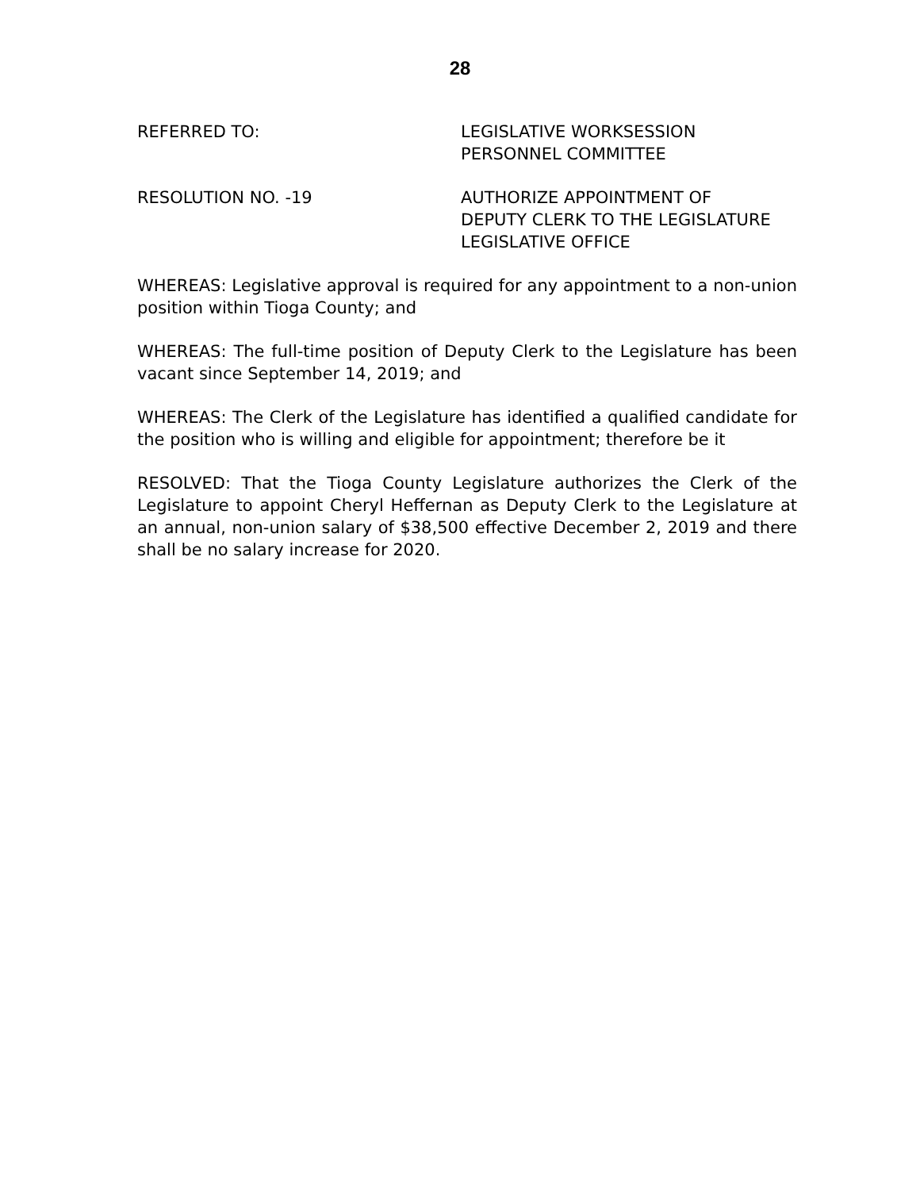28
REFERRED TO: LEGISLATIVE WORKSESSION
PERSONNEL COMMITTEE
RESOLUTION NO. -19 AUTHORIZE APPOINTMENT OF
DEPUTY CLERK TO THE LEGISLATURE
LEGISLATIVE OFFICE
WHEREAS: Legislative approval is required for any appointment to a non-union position within Tioga County; and
WHEREAS: The full-time position of Deputy Clerk to the Legislature has been vacant since September 14, 2019; and
WHEREAS: The Clerk of the Legislature has identified a qualified candidate for the position who is willing and eligible for appointment; therefore be it
RESOLVED: That the Tioga County Legislature authorizes the Clerk of the Legislature to appoint Cheryl Heffernan as Deputy Clerk to the Legislature at an annual, non-union salary of $38,500 effective December 2, 2019 and there shall be no salary increase for 2020.